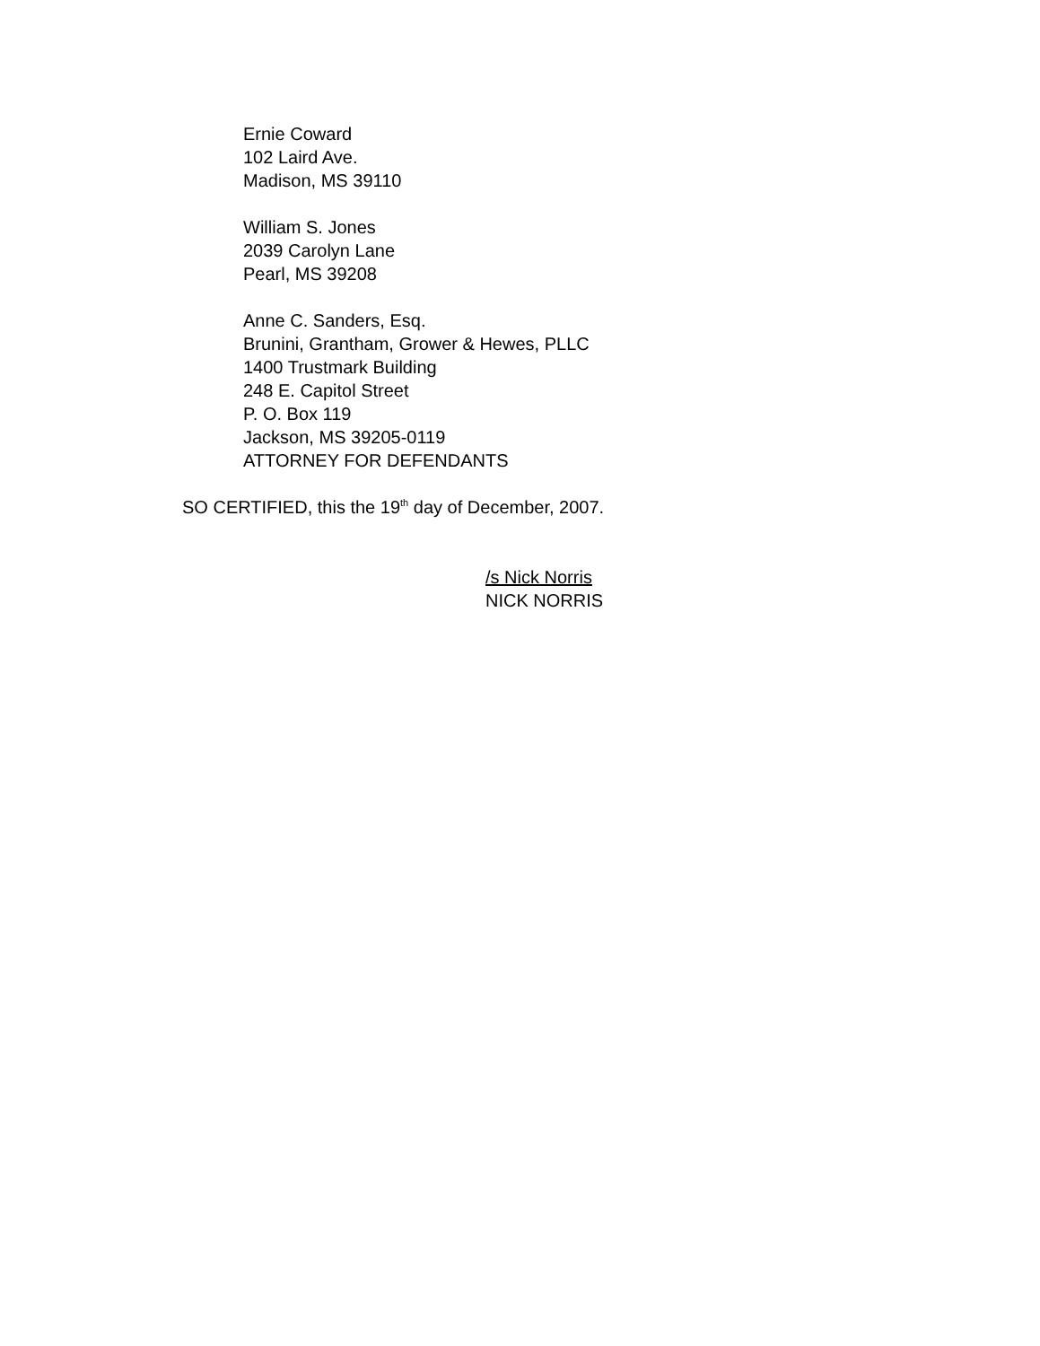Ernie Coward
102 Laird Ave.
Madison, MS 39110
William S. Jones
2039 Carolyn Lane
Pearl, MS 39208
Anne C. Sanders, Esq.
Brunini, Grantham, Grower & Hewes, PLLC
1400 Trustmark Building
248 E. Capitol Street
P. O. Box 119
Jackson, MS 39205-0119
ATTORNEY FOR DEFENDANTS
SO CERTIFIED, this the 19<sup>th</sup> day of December, 2007.
/s Nick Norris
NICK NORRIS